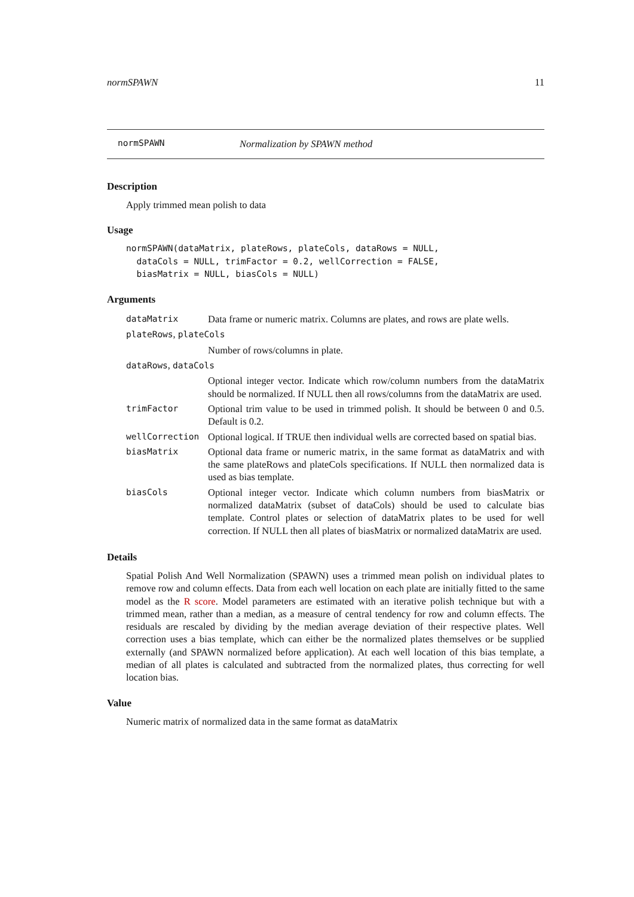normSPAWN 11
normSPAWN Normalization by SPAWN method
Description
Apply trimmed mean polish to data
Usage
normSPAWN(dataMatrix, plateRows, plateCols, dataRows = NULL,
  dataCols = NULL, trimFactor = 0.2, wellCorrection = FALSE,
  biasMatrix = NULL, biasCols = NULL)
Arguments
| dataMatrix | Data frame or numeric matrix. Columns are plates, and rows are plate wells. |
| plateRows , plateCols | |
| | Number of rows/columns in plate. |
| dataRows , dataCols | |
| | Optional integer vector. Indicate which row/column numbers from the dataMatrix should be normalized. If NULL then all rows/columns from the dataMatrix are used. |
| trimFactor | Optional trim value to be used in trimmed polish. It should be between 0 and 0.5. Default is 0.2. |
| wellCorrection | Optional logical. If TRUE then individual wells are corrected based on spatial bias. |
| biasMatrix | Optional data frame or numeric matrix, in the same format as dataMatrix and with the same plateRows and plateCols specifications. If NULL then normalized data is used as bias template. |
| biasCols | Optional integer vector. Indicate which column numbers from biasMatrix or normalized dataMatrix (subset of dataCols) should be used to calculate bias template. Control plates or selection of dataMatrix plates to be used for well correction. If NULL then all plates of biasMatrix or normalized dataMatrix are used. |
Details
Spatial Polish And Well Normalization (SPAWN) uses a trimmed mean polish on individual plates to remove row and column effects. Data from each well location on each plate are initially fitted to the same model as the R score. Model parameters are estimated with an iterative polish technique but with a trimmed mean, rather than a median, as a measure of central tendency for row and column effects. The residuals are rescaled by dividing by the median average deviation of their respective plates. Well correction uses a bias template, which can either be the normalized plates themselves or be supplied externally (and SPAWN normalized before application). At each well location of this bias template, a median of all plates is calculated and subtracted from the normalized plates, thus correcting for well location bias.
Value
Numeric matrix of normalized data in the same format as dataMatrix